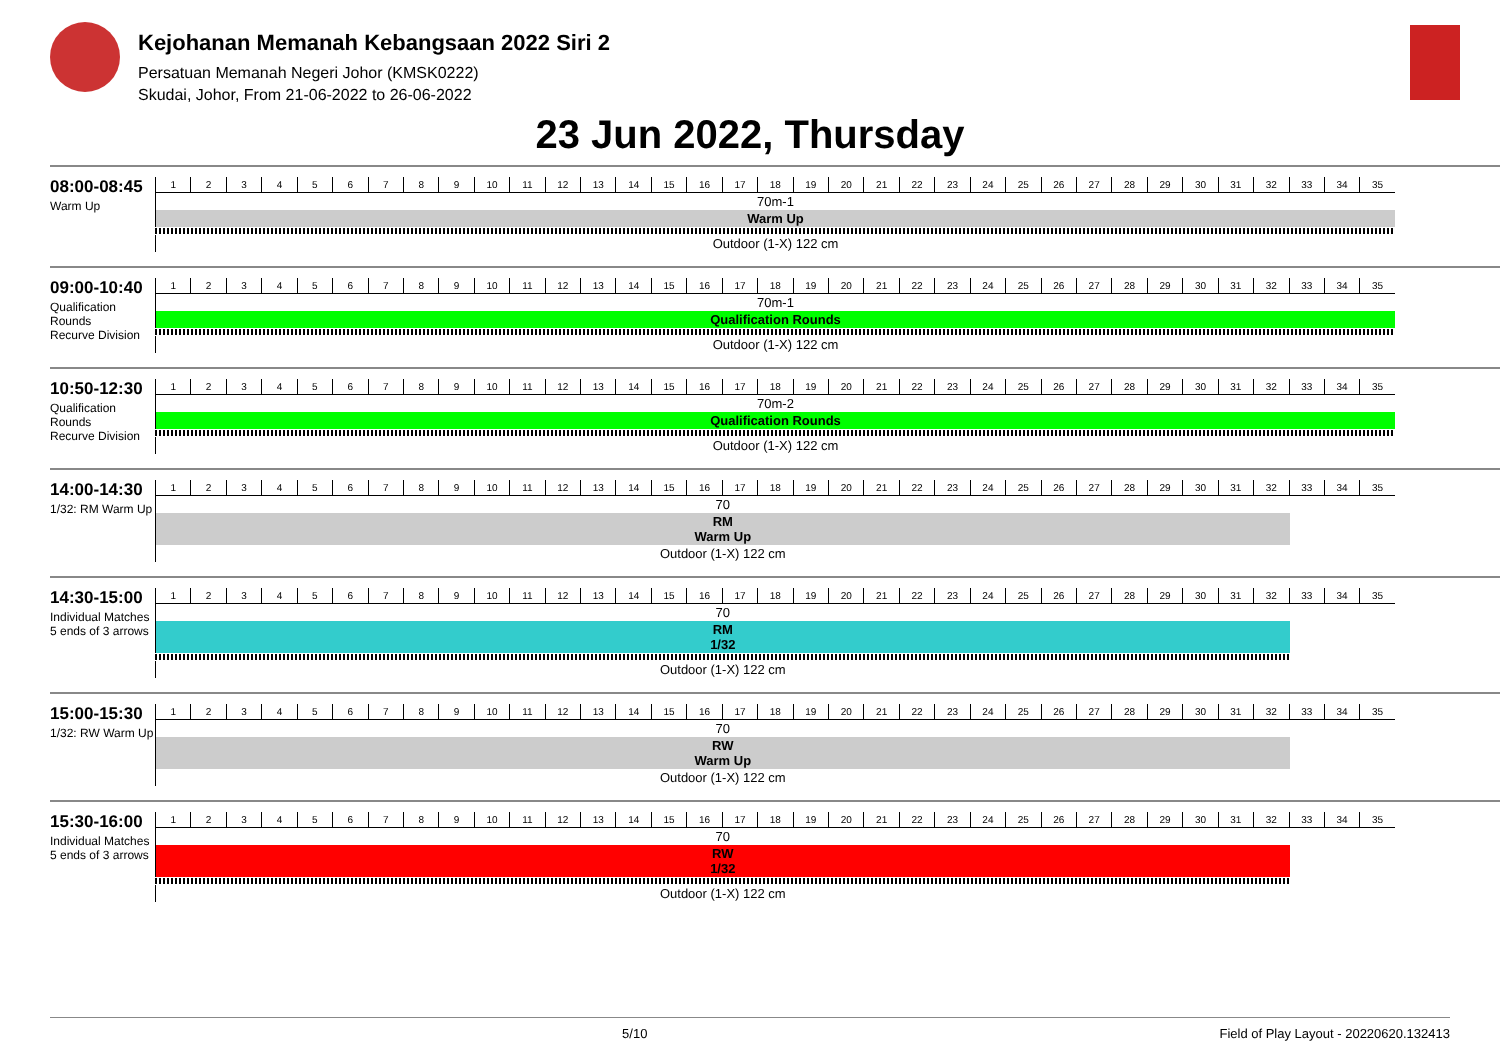Kejohanan Memanah Kebangsaan 2022 Siri 2
Persatuan Memanah Negeri Johor (KMSK0222)
Skudai, Johor, From 21-06-2022 to 26-06-2022
23 Jun 2022, Thursday
08:00-08:45
Warm Up
123456789 10 11 12 13 14 15 16 17 18 19 20 21 22 23 24 25 26 27 28 29 30 31 32 33 34 35
70m-1
Warm Up
Outdoor (1-X) 122 cm
09:00-10:40
Qualification Rounds
Recurve Division
123456789 10 11 12 13 14 15 16 17 18 19 20 21 22 23 24 25 26 27 28 29 30 31 32 33 34 35
70m-1
Qualification Rounds
Outdoor (1-X) 122 cm
10:50-12:30
Qualification Rounds
Recurve Division
123456789 10 11 12 13 14 15 16 17 18 19 20 21 22 23 24 25 26 27 28 29 30 31 32 33 34 35
70m-2
Qualification Rounds
Outdoor (1-X) 122 cm
14:00-14:30
1/32: RM Warm Up
123456789 10 11 12 13 14 15 16 17 18 19 20 21 22 23 24 25 26 27 28 29 30 31 32 33 34 35
70
RM
Warm Up
Outdoor (1-X) 122 cm
14:30-15:00
Individual Matches
5 ends of 3 arrows
123456789 10 11 12 13 14 15 16 17 18 19 20 21 22 23 24 25 26 27 28 29 30 31 32 33 34 35
70
RM
1/32
Outdoor (1-X) 122 cm
15:00-15:30
1/32: RW Warm Up
123456789 10 11 12 13 14 15 16 17 18 19 20 21 22 23 24 25 26 27 28 29 30 31 32 33 34 35
70
RW
Warm Up
Outdoor (1-X) 122 cm
15:30-16:00
Individual Matches
5 ends of 3 arrows
123456789 10 11 12 13 14 15 16 17 18 19 20 21 22 23 24 25 26 27 28 29 30 31 32 33 34 35
70
RW
1/32
Outdoor (1-X) 122 cm
5/10 Field of Play Layout - 20220620.132413